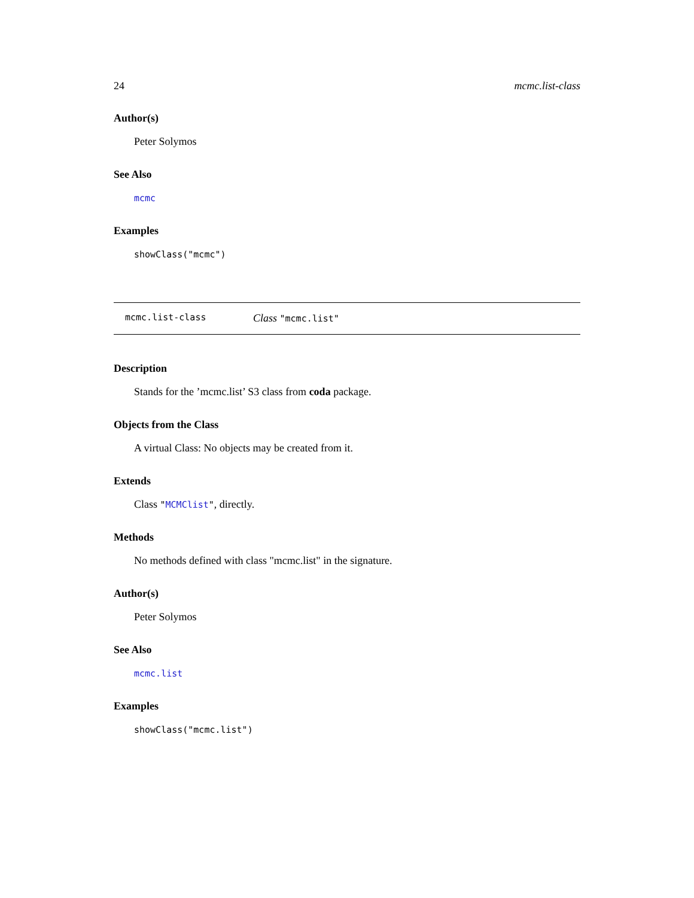24 mcmc.list-class
Author(s)
Peter Solymos
See Also
mcmc
Examples
showClass("mcmc")
mcmc.list-class Class "mcmc.list"
Description
Stands for the ’mcmc.list’ S3 class from coda package.
Objects from the Class
A virtual Class: No objects may be created from it.
Extends
Class "MCMClist", directly.
Methods
No methods defined with class "mcmc.list" in the signature.
Author(s)
Peter Solymos
See Also
mcmc.list
Examples
showClass("mcmc.list")